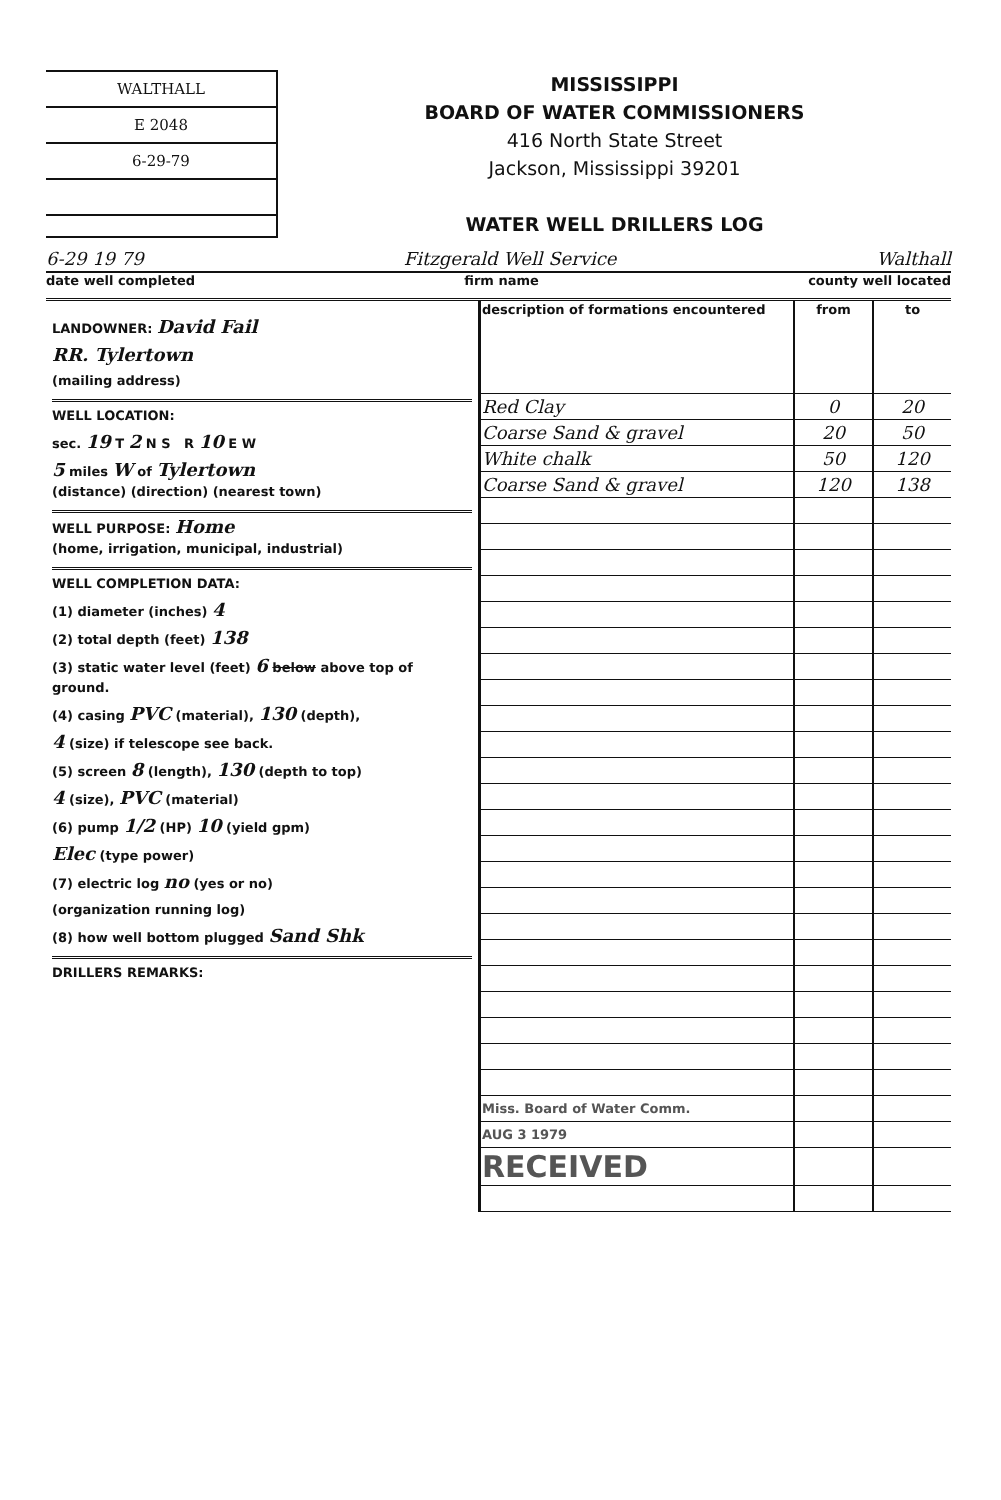WALTHALL
E 2048
6-29-79
MISSISSIPPI
BOARD OF WATER COMMISSIONERS
416 North State Street
Jackson, Mississippi 39201
WATER WELL DRILLERS LOG
6-29 19 79 Fitzgerald Well Service Walthall
date well completed firm name county well located
LANDOWNER: David Fail
RR. Tylertown
(mailing address)
WELL LOCATION:
sec. 19 T 2 N S R 10 E W
5 miles W of Tylertown
(distance) (direction) (nearest town)
WELL PURPOSE: Home
(home, irrigation, municipal, industrial)
WELL COMPLETION DATA:
(1) diameter (inches) 4
(2) total depth (feet) 138
(3) static water level (feet) 6 below above top of ground.
(4) casing PVC (material), 130 (depth),
4 (size) if telescope see back.
(5) screen 8 (length), 130 (depth to top)
4 (size), PVC (material)
(6) pump 1/2 (HP) 10 (yield gpm)
Elec (type power)
(7) electric log no (yes or no)
(organization running log)
(8) how well bottom plugged Sand Shk
DRILLERS REMARKS:
| description of formations encountered | from | to |
| --- | --- | --- |
| Red Clay | 0 | 20 |
| Coarse Sand & gravel | 20 | 50 |
| White chalk | 50 | 120 |
| Coarse Sand & gravel | 120 | 138 |
| Miss. Board of Water Comm. | | |
| AUG 3 1979 | | |
| RECEIVED | | |